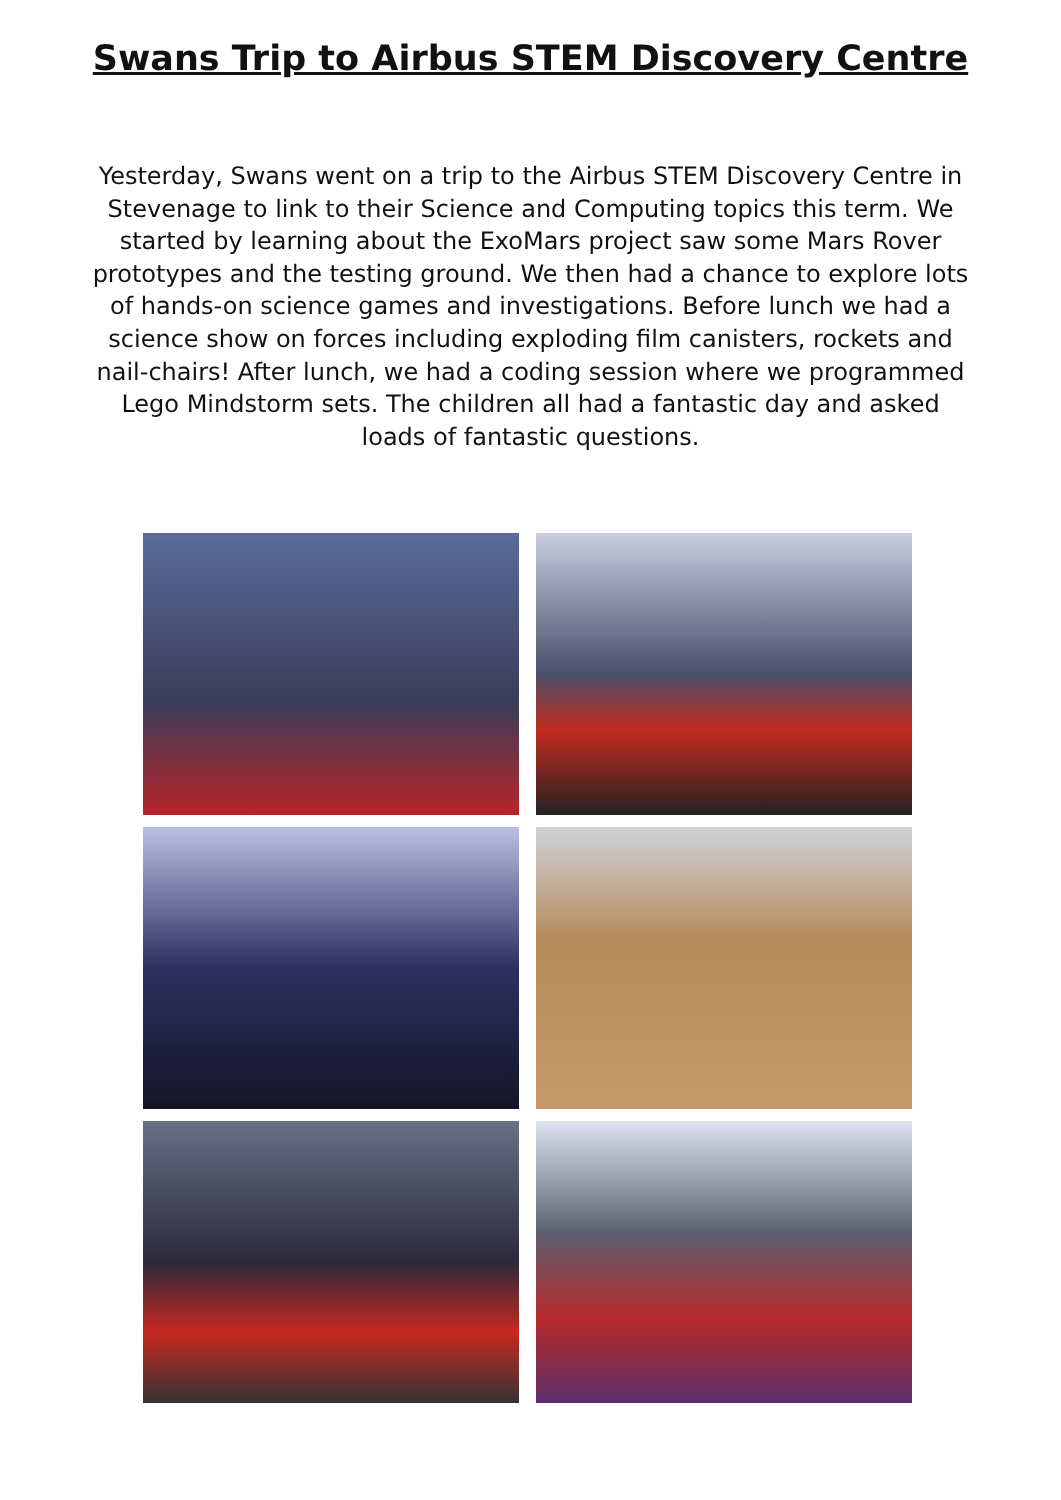Swans Trip to Airbus STEM Discovery Centre
Yesterday, Swans went on a trip to the Airbus STEM Discovery Centre in Stevenage to link to their Science and Computing topics this term. We started by learning about the ExoMars project saw some Mars Rover prototypes and the testing ground. We then had a chance to explore lots of hands-on science games and investigations. Before lunch we had a science show on forces including exploding film canisters, rockets and nail-chairs! After lunch, we had a coding session where we programmed Lego Mindstorm sets. The children all had a fantastic day and asked loads of fantastic questions.